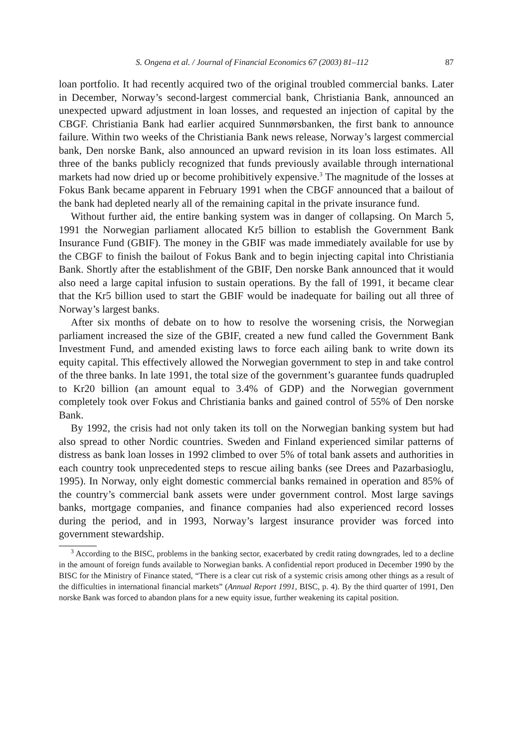S. Ongena et al. / Journal of Financial Economics 67 (2003) 81–112 87
loan portfolio. It had recently acquired two of the original troubled commercial banks. Later in December, Norway’s second-largest commercial bank, Christiania Bank, announced an unexpected upward adjustment in loan losses, and requested an injection of capital by the CBGF. Christiania Bank had earlier acquired Sunnmørsbanken, the first bank to announce failure. Within two weeks of the Christiania Bank news release, Norway’s largest commercial bank, Den norske Bank, also announced an upward revision in its loan loss estimates. All three of the banks publicly recognized that funds previously available through international markets had now dried up or become prohibitively expensive.<sup>3</sup> The magnitude of the losses at Fokus Bank became apparent in February 1991 when the CBGF announced that a bailout of the bank had depleted nearly all of the remaining capital in the private insurance fund.
Without further aid, the entire banking system was in danger of collapsing. On March 5, 1991 the Norwegian parliament allocated Kr5 billion to establish the Government Bank Insurance Fund (GBIF). The money in the GBIF was made immediately available for use by the CBGF to finish the bailout of Fokus Bank and to begin injecting capital into Christiania Bank. Shortly after the establishment of the GBIF, Den norske Bank announced that it would also need a large capital infusion to sustain operations. By the fall of 1991, it became clear that the Kr5 billion used to start the GBIF would be inadequate for bailing out all three of Norway’s largest banks.
After six months of debate on to how to resolve the worsening crisis, the Norwegian parliament increased the size of the GBIF, created a new fund called the Government Bank Investment Fund, and amended existing laws to force each ailing bank to write down its equity capital. This effectively allowed the Norwegian government to step in and take control of the three banks. In late 1991, the total size of the government’s guarantee funds quadrupled to Kr20 billion (an amount equal to 3.4% of GDP) and the Norwegian government completely took over Fokus and Christiania banks and gained control of 55% of Den norske Bank.
By 1992, the crisis had not only taken its toll on the Norwegian banking system but had also spread to other Nordic countries. Sweden and Finland experienced similar patterns of distress as bank loan losses in 1992 climbed to over 5% of total bank assets and authorities in each country took unprecedented steps to rescue ailing banks (see Drees and Pazarbasioglu, 1995). In Norway, only eight domestic commercial banks remained in operation and 85% of the country’s commercial bank assets were under government control. Most large savings banks, mortgage companies, and finance companies had also experienced record losses during the period, and in 1993, Norway’s largest insurance provider was forced into government stewardship.
<sup>3</sup> According to the BISC, problems in the banking sector, exacerbated by credit rating downgrades, led to a decline in the amount of foreign funds available to Norwegian banks. A confidential report produced in December 1990 by the BISC for the Ministry of Finance stated, “There is a clear cut risk of a systemic crisis among other things as a result of the difficulties in international financial markets” (Annual Report 1991, BISC, p. 4). By the third quarter of 1991, Den norske Bank was forced to abandon plans for a new equity issue, further weakening its capital position.